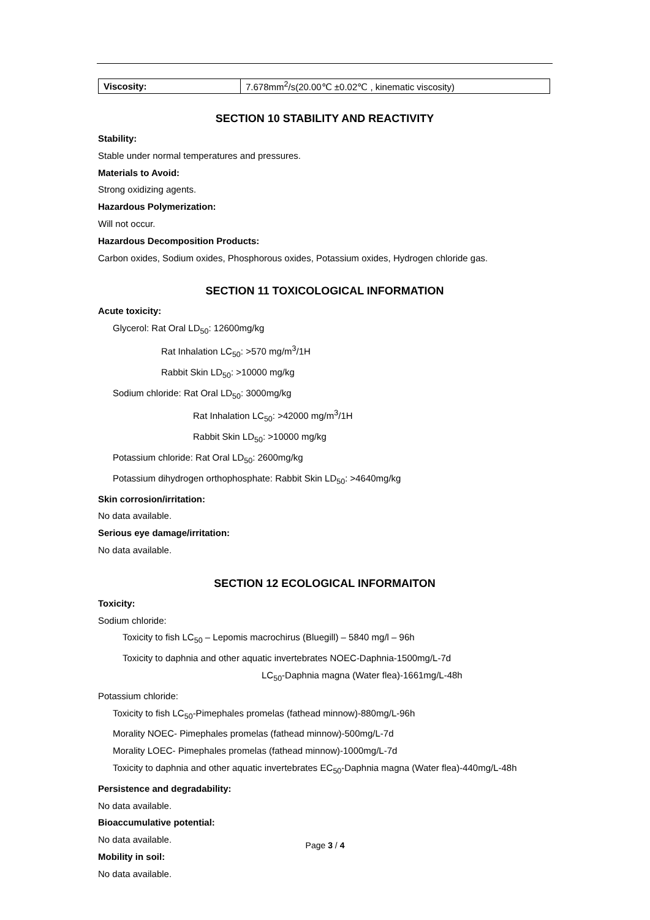| Viscosity: | 7.678mm<sup>2</sup>/s(20.00℃ ±0.02℃ , kinematic viscosity) |
SECTION 10 STABILITY AND REACTIVITY
Stability:
Stable under normal temperatures and pressures.
Materials to Avoid:
Strong oxidizing agents.
Hazardous Polymerization:
Will not occur.
Hazardous Decomposition Products:
Carbon oxides, Sodium oxides, Phosphorous oxides, Potassium oxides, Hydrogen chloride gas.
SECTION 11 TOXICOLOGICAL INFORMATION
Acute toxicity:
Glycerol: Rat Oral LD<sub>50</sub>: 12600mg/kg
Rat Inhalation LC<sub>50</sub>: >570 mg/m<sup>3</sup>/1H
Rabbit Skin LD<sub>50</sub>: >10000 mg/kg
Sodium chloride: Rat Oral LD<sub>50</sub>: 3000mg/kg
Rat Inhalation LC<sub>50</sub>: >42000 mg/m<sup>3</sup>/1H
Rabbit Skin LD<sub>50</sub>: >10000 mg/kg
Potassium chloride: Rat Oral LD<sub>50</sub>: 2600mg/kg
Potassium dihydrogen orthophosphate: Rabbit Skin LD<sub>50</sub>: >4640mg/kg
Skin corrosion/irritation:
No data available.
Serious eye damage/irritation:
No data available.
SECTION 12 ECOLOGICAL INFORMAITON
Toxicity:
Sodium chloride:
Toxicity to fish LC<sub>50</sub> – Lepomis macrochirus (Bluegill) – 5840 mg/l – 96h
Toxicity to daphnia and other aquatic invertebrates NOEC-Daphnia-1500mg/L-7d
LC<sub>50</sub>-Daphnia magna (Water flea)-1661mg/L-48h
Potassium chloride:
Toxicity to fish LC<sub>50</sub>-Pimephales promelas (fathead minnow)-880mg/L-96h
Morality NOEC- Pimephales promelas (fathead minnow)-500mg/L-7d
Morality LOEC- Pimephales promelas (fathead minnow)-1000mg/L-7d
Toxicity to daphnia and other aquatic invertebrates EC<sub>50</sub>-Daphnia magna (Water flea)-440mg/L-48h
Persistence and degradability:
No data available.
Bioaccumulative potential:
No data available.
Mobility in soil:
No data available.
Page 3 / 4